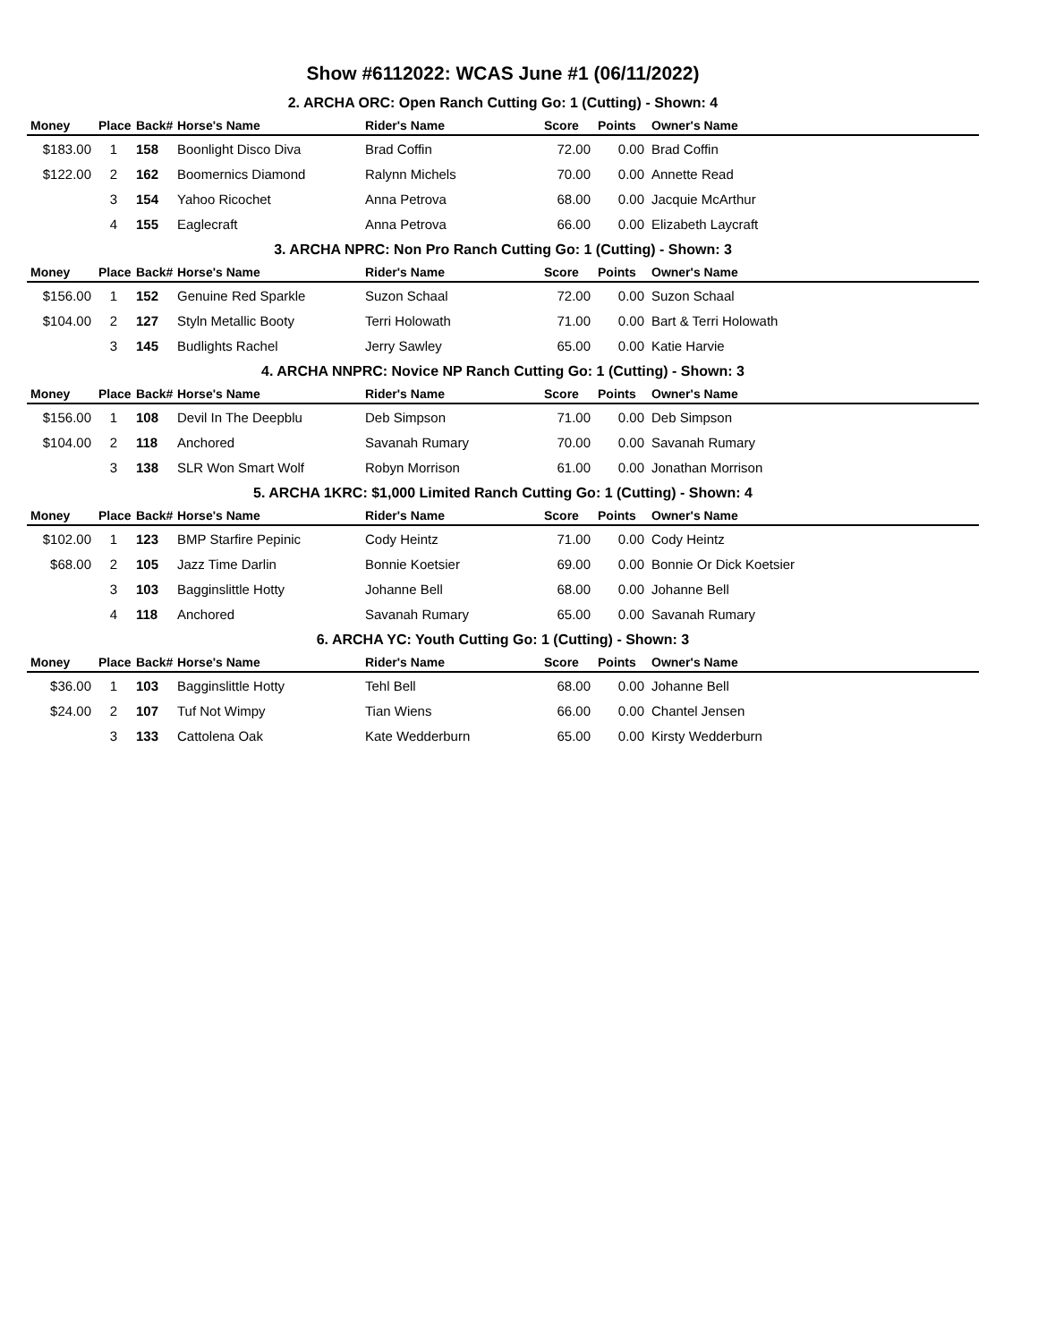Show #6112022: WCAS June #1 (06/11/2022)
2. ARCHA ORC: Open Ranch Cutting Go: 1 (Cutting) - Shown: 4
| Money | Place | Back# | Horse's Name | Rider's Name | Score | Points | Owner's Name |
| --- | --- | --- | --- | --- | --- | --- | --- |
| $183.00 | 1 | 158 | Boonlight Disco Diva | Brad Coffin | 72.00 | 0.00 | Brad Coffin |
| $122.00 | 2 | 162 | Boomernics Diamond | Ralynn Michels | 70.00 | 0.00 | Annette Read |
| | 3 | 154 | Yahoo Ricochet | Anna Petrova | 68.00 | 0.00 | Jacquie McArthur |
| | 4 | 155 | Eaglecraft | Anna Petrova | 66.00 | 0.00 | Elizabeth Laycraft |
3. ARCHA NPRC: Non Pro Ranch Cutting Go: 1 (Cutting) - Shown: 3
| Money | Place | Back# | Horse's Name | Rider's Name | Score | Points | Owner's Name |
| --- | --- | --- | --- | --- | --- | --- | --- |
| $156.00 | 1 | 152 | Genuine Red Sparkle | Suzon Schaal | 72.00 | 0.00 | Suzon Schaal |
| $104.00 | 2 | 127 | Styln Metallic Booty | Terri Holowath | 71.00 | 0.00 | Bart & Terri Holowath |
| | 3 | 145 | Budlights Rachel | Jerry Sawley | 65.00 | 0.00 | Katie Harvie |
4. ARCHA NNPRC: Novice NP Ranch Cutting Go: 1 (Cutting) - Shown: 3
| Money | Place | Back# | Horse's Name | Rider's Name | Score | Points | Owner's Name |
| --- | --- | --- | --- | --- | --- | --- | --- |
| $156.00 | 1 | 108 | Devil In The Deepblu | Deb Simpson | 71.00 | 0.00 | Deb Simpson |
| $104.00 | 2 | 118 | Anchored | Savanah Rumary | 70.00 | 0.00 | Savanah Rumary |
| | 3 | 138 | SLR Won Smart Wolf | Robyn Morrison | 61.00 | 0.00 | Jonathan Morrison |
5. ARCHA 1KRC: $1,000 Limited Ranch Cutting Go: 1 (Cutting) - Shown: 4
| Money | Place | Back# | Horse's Name | Rider's Name | Score | Points | Owner's Name |
| --- | --- | --- | --- | --- | --- | --- | --- |
| $102.00 | 1 | 123 | BMP Starfire Pepinic | Cody Heintz | 71.00 | 0.00 | Cody Heintz |
| $68.00 | 2 | 105 | Jazz Time Darlin | Bonnie Koetsier | 69.00 | 0.00 | Bonnie Or Dick Koetsier |
| | 3 | 103 | Bagginslittle Hotty | Johanne Bell | 68.00 | 0.00 | Johanne Bell |
| | 4 | 118 | Anchored | Savanah Rumary | 65.00 | 0.00 | Savanah Rumary |
6. ARCHA YC: Youth Cutting Go: 1 (Cutting) - Shown: 3
| Money | Place | Back# | Horse's Name | Rider's Name | Score | Points | Owner's Name |
| --- | --- | --- | --- | --- | --- | --- | --- |
| $36.00 | 1 | 103 | Bagginslittle Hotty | Tehl Bell | 68.00 | 0.00 | Johanne Bell |
| $24.00 | 2 | 107 | Tuf Not Wimpy | Tian Wiens | 66.00 | 0.00 | Chantel Jensen |
| | 3 | 133 | Cattolena Oak | Kate Wedderburn | 65.00 | 0.00 | Kirsty Wedderburn |